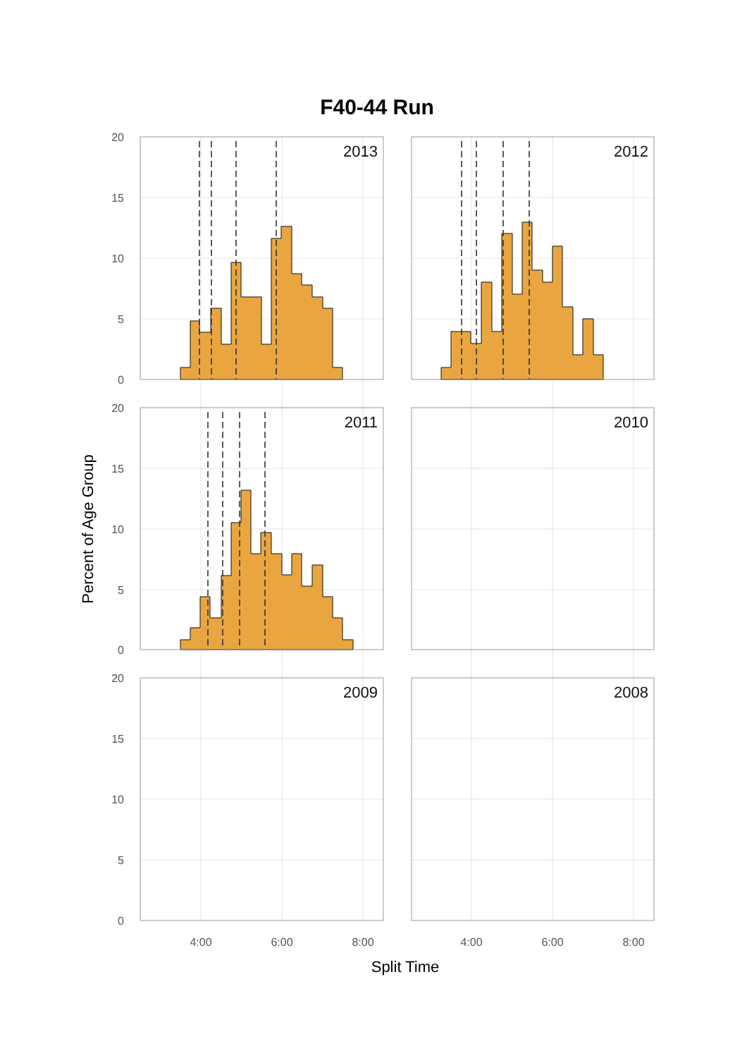F40-44 Run
2013
2012
2011
2010
2009
2008
20
15
10
5
0
20
15
10
5
0
20
15
10
5
0
4:00
6:00
8:00
4:00
6:00
8:00
Split Time
Percent of Age Group